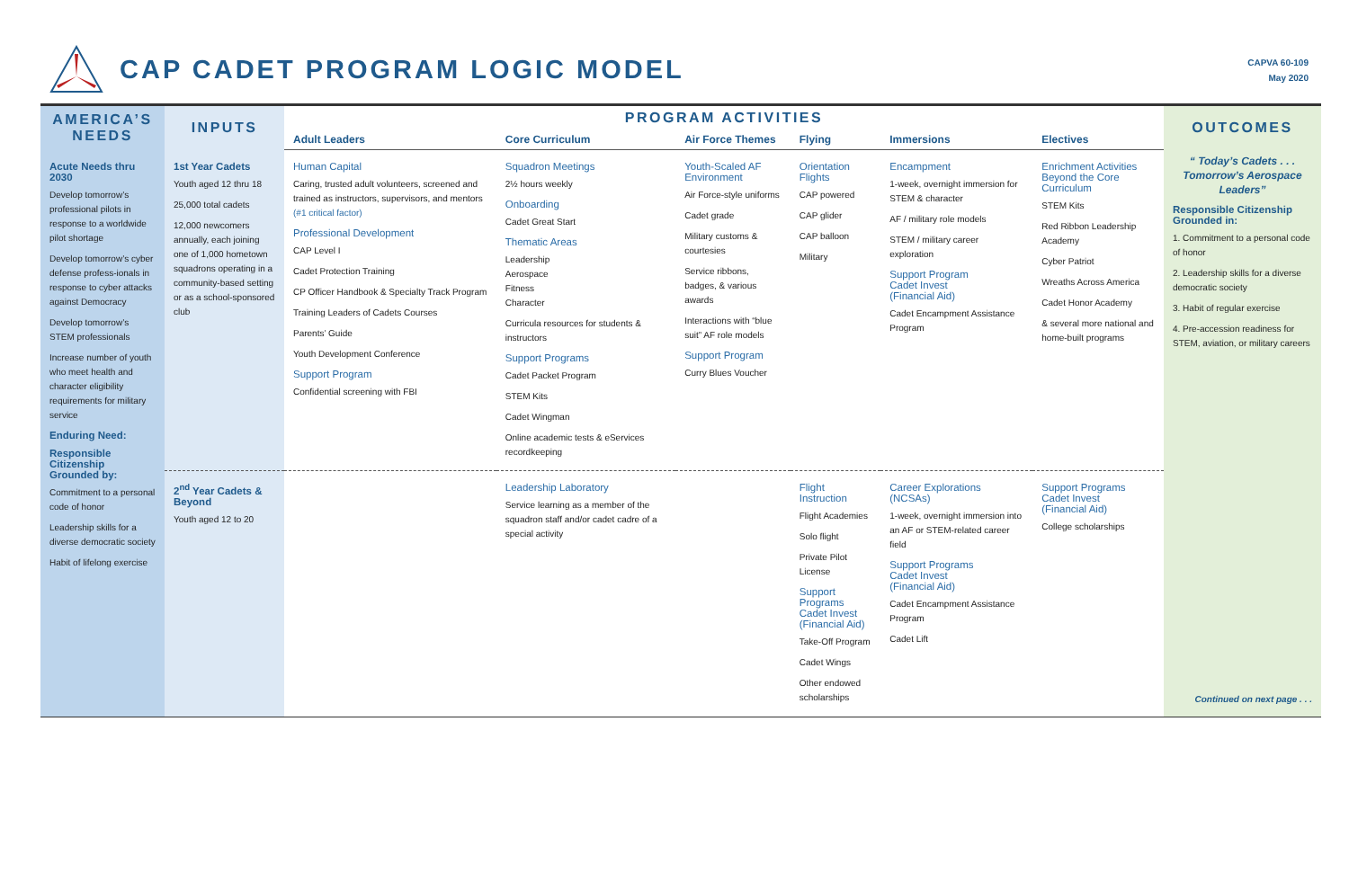CAP CADET PROGRAM LOGIC MODEL
CAPVA 60-109
May 2020
| AMERICA’S NEEDS | INPUTS | PROGRAM ACTIVITIES | | | | | | OUTCOMES |
| --- | --- | --- | --- | --- | --- | --- | --- | --- |
| | | Adult Leaders | Core Curriculum | Air Force Themes | Flying | Immersions | Electives | |
| Acute Needs thru 2030 Develop tomorrow’s professional pilots in response to a worldwide pilot shortage Develop tomorrow’s cyber defense profess-ionals in response to cyber attacks against Democracy Develop tomorrow’s STEM professionals Increase number of youth who meet health and character eligibility requirements for military service Enduring Need: Responsible Citizenship Grounded by: Commitment to a personal code of honor Leadership skills for a diverse democratic society Habit of lifelong exercise | 1st Year Cadets Youth aged 12 thru 18 25,000 total cadets 12,000 newcomers annually, each joining one of 1,000 hometown squadrons operating in a community-based setting or as a school-sponsored club | Human Capital Caring, trusted adult volunteers, screened and trained as instructors, supervisors, and mentors (#1 critical factor) Professional Development CAP Level I Cadet Protection Training CP Officer Handbook & Specialty Track Program Training Leaders of Cadets Courses Parents’ Guide Youth Development Conference Support Program Confidential screening with FBI | Squadron Meetings 2½ hours weekly Onboarding Cadet Great Start Thematic Areas Leadership Aerospace Fitness Character Curricula resources for students & instructors Support Programs Cadet Packet Program STEM Kits Cadet Wingman Online academic tests & eServices recordkeeping | Youth-Scaled AF Environment Air Force-style uniforms Cadet grade Military customs & courtesies Service ribbons, badges, & various awards Interactions with “blue suit” AF role models Support Program Curry Blues Voucher | Orientation Flights CAP powered CAP glider CAP balloon Military | Encampment 1-week, overnight immersion for STEM & character AF / military role models STEM / military career exploration Support Program Cadet Invest (Financial Aid) Cadet Encampment Assistance Program | Enrichment Activities Beyond the Core Curriculum STEM Kits Red Ribbon Leadership Academy Cyber Patriot Wreaths Across America Cadet Honor Academy & several more national and home-built programs | “ Today’s Cadets . . . Tomorrow’s Aerospace Leaders” Responsible Citizenship Grounded in: 1. Commitment to a personal code of honor 2. Leadership skills for a diverse democratic society 3. Habit of regular exercise 4. Pre-accession readiness for STEM, aviation, or military careers Continued on next page . . . |
| | 2<sup>nd</sup> Year Cadets & Beyond Youth aged 12 to 20 | | Leadership Laboratory Service learning as a member of the squadron staff and/or cadet cadre of a special activity | | Flight Instruction Flight Academies Solo flight Private Pilot License Support Programs Cadet Invest (Financial Aid) Take-Off Program Cadet Wings Other endowed scholarships | Career Explorations (NCSAs) 1-week, overnight immersion into an AF or STEM-related career field Support Programs Cadet Invest (Financial Aid) Cadet Encampment Assistance Program Cadet Lift | Support Programs Cadet Invest (Financial Aid) College scholarships | |